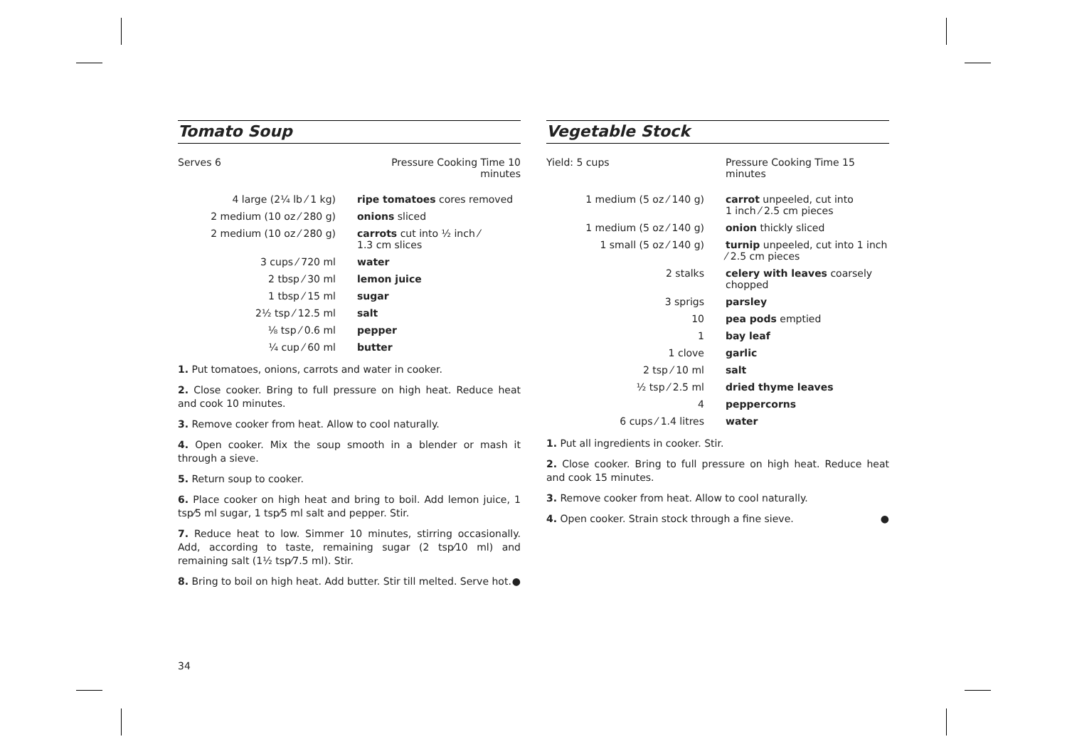Tomato Soup
| Serves 6 | Pressure Cooking Time 10 minutes |
| 4 large (2¼ lb ⁄ 1 kg) | ripe tomatoes cores removed |
| 2 medium (10 oz ⁄ 280 g) | onions sliced |
| 2 medium (10 oz ⁄ 280 g) | carrots cut into ½ inch ⁄ 1.3 cm slices |
| 3 cups ⁄ 720 ml | water |
| 2 tbsp ⁄ 30 ml | lemon juice |
| 1 tbsp ⁄ 15 ml | sugar |
| 2½ tsp ⁄ 12.5 ml | salt |
| ⅛ tsp ⁄ 0.6 ml | pepper |
| ¼ cup ⁄ 60 ml | butter |
1. Put tomatoes, onions, carrots and water in cooker.
2. Close cooker. Bring to full pressure on high heat. Reduce heat and cook 10 minutes.
3. Remove cooker from heat. Allow to cool naturally.
4. Open cooker. Mix the soup smooth in a blender or mash it through a sieve.
5. Return soup to cooker.
6. Place cooker on high heat and bring to boil. Add lemon juice, 1 tsp⁄5 ml sugar, 1 tsp⁄5 ml salt and pepper. Stir.
7. Reduce heat to low. Simmer 10 minutes, stirring occasionally. Add, according to taste, remaining sugar (2 tsp⁄10 ml) and remaining salt (1½ tsp⁄7.5 ml). Stir.
8. Bring to boil on high heat. Add butter. Stir till melted. Serve hot. ●
Vegetable Stock
| Yield: 5 cups | Pressure Cooking Time 15 minutes |
| 1 medium (5 oz ⁄ 140 g) | carrot unpeeled, cut into 1 inch ⁄ 2.5 cm pieces |
| 1 medium (5 oz ⁄ 140 g) | onion thickly sliced |
| 1 small (5 oz ⁄ 140 g) | turnip unpeeled, cut into 1 inch ⁄ 2.5 cm pieces |
| 2 stalks | celery with leaves coarsely chopped |
| 3 sprigs | parsley |
| 10 | pea pods emptied |
| 1 | bay leaf |
| 1 clove | garlic |
| 2 tsp ⁄ 10 ml | salt |
| ½ tsp ⁄ 2.5 ml | dried thyme leaves |
| 4 | peppercorns |
| 6 cups ⁄ 1.4 litres | water |
1. Put all ingredients in cooker. Stir.
2. Close cooker. Bring to full pressure on high heat. Reduce heat and cook 15 minutes.
3. Remove cooker from heat. Allow to cool naturally.
4. Open cooker. Strain stock through a fine sieve. ●
34